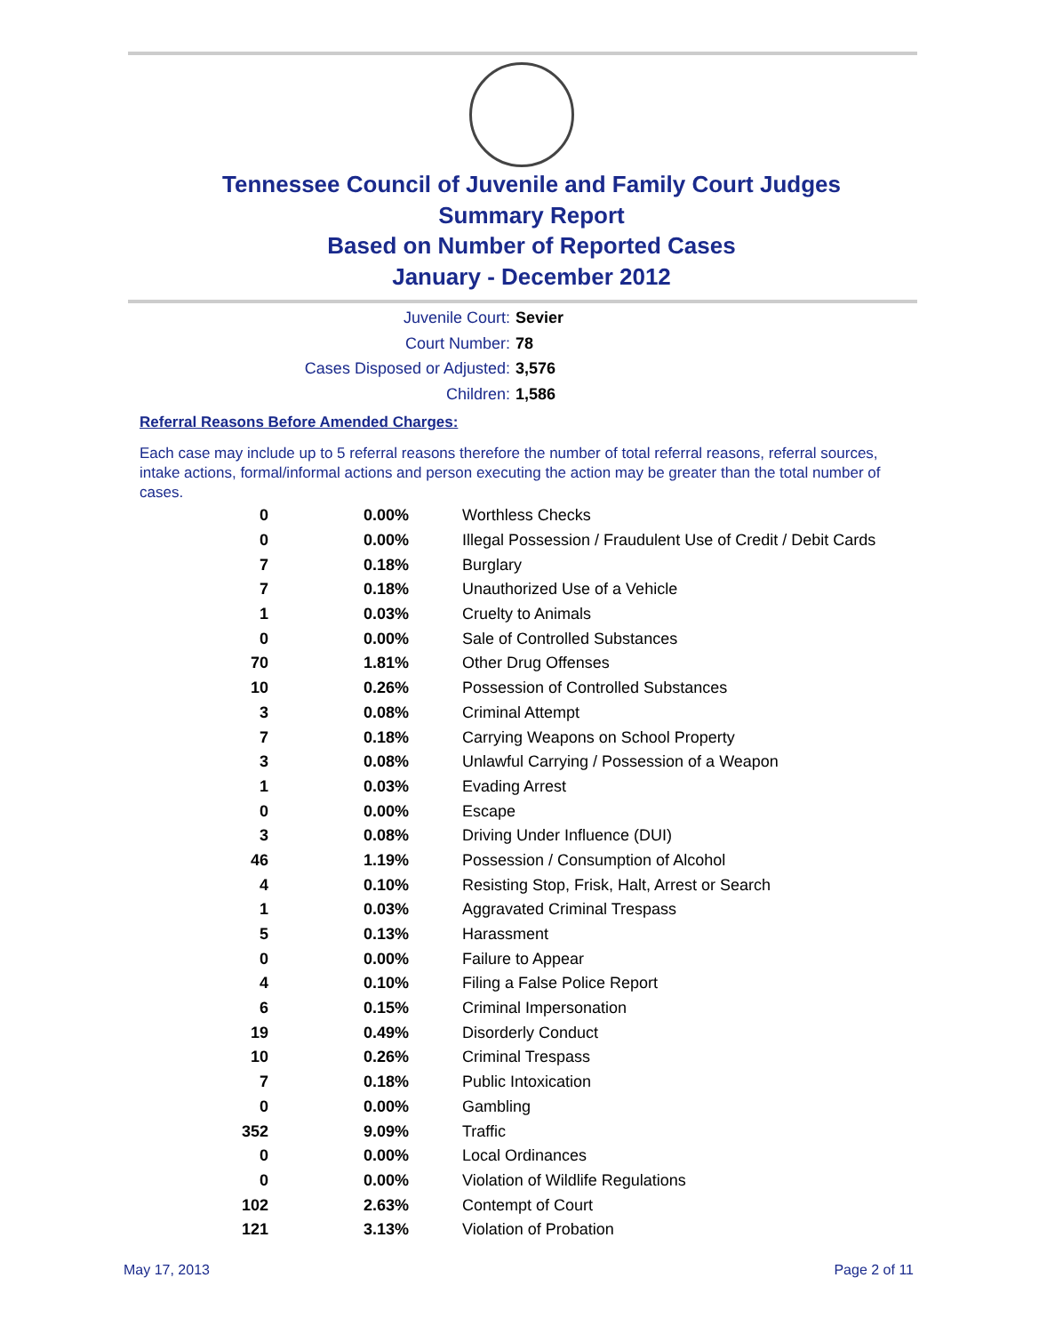Tennessee Council of Juvenile and Family Court Judges
Summary Report
Based on Number of Reported Cases
January - December 2012
Juvenile Court: Sevier
Court Number: 78
Cases Disposed or Adjusted: 3,576
Children: 1,586
Referral Reasons Before Amended Charges:
Each case may include up to 5 referral reasons therefore the number of total referral reasons, referral sources, intake actions, formal/informal actions and person executing the action may be greater than the total number of cases.
| 0 | 0.00% | Worthless Checks |
| 0 | 0.00% | Illegal Possession / Fraudulent Use of Credit / Debit Cards |
| 7 | 0.18% | Burglary |
| 7 | 0.18% | Unauthorized Use of a Vehicle |
| 1 | 0.03% | Cruelty to Animals |
| 0 | 0.00% | Sale of Controlled Substances |
| 70 | 1.81% | Other Drug Offenses |
| 10 | 0.26% | Possession of Controlled Substances |
| 3 | 0.08% | Criminal Attempt |
| 7 | 0.18% | Carrying Weapons on School Property |
| 3 | 0.08% | Unlawful Carrying / Possession of a Weapon |
| 1 | 0.03% | Evading Arrest |
| 0 | 0.00% | Escape |
| 3 | 0.08% | Driving Under Influence (DUI) |
| 46 | 1.19% | Possession / Consumption of Alcohol |
| 4 | 0.10% | Resisting Stop, Frisk, Halt, Arrest or Search |
| 1 | 0.03% | Aggravated Criminal Trespass |
| 5 | 0.13% | Harassment |
| 0 | 0.00% | Failure to Appear |
| 4 | 0.10% | Filing a False Police Report |
| 6 | 0.15% | Criminal Impersonation |
| 19 | 0.49% | Disorderly Conduct |
| 10 | 0.26% | Criminal Trespass |
| 7 | 0.18% | Public Intoxication |
| 0 | 0.00% | Gambling |
| 352 | 9.09% | Traffic |
| 0 | 0.00% | Local Ordinances |
| 0 | 0.00% | Violation of Wildlife Regulations |
| 102 | 2.63% | Contempt of Court |
| 121 | 3.13% | Violation of Probation |
May 17, 2013 Page 2 of 11